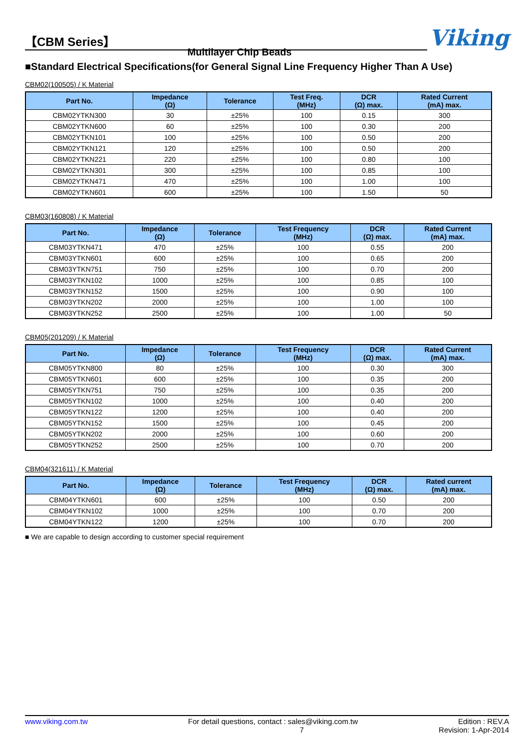【CBM Series】
Viking
Multilayer Chip Beads
■Standard Electrical Specifications(for General Signal Line Frequency Higher Than A Use)
CBM02(100505) / K Material
| Part No. | Impedance (Ω) | Tolerance | Test Freq. (MHz) | DCR (Ω) max. | Rated Current (mA) max. |
| --- | --- | --- | --- | --- | --- |
| CBM02YTKN300 | 30 | ±25% | 100 | 0.15 | 300 |
| CBM02YTKN600 | 60 | ±25% | 100 | 0.30 | 200 |
| CBM02YTKN101 | 100 | ±25% | 100 | 0.50 | 200 |
| CBM02YTKN121 | 120 | ±25% | 100 | 0.50 | 200 |
| CBM02YTKN221 | 220 | ±25% | 100 | 0.80 | 100 |
| CBM02YTKN301 | 300 | ±25% | 100 | 0.85 | 100 |
| CBM02YTKN471 | 470 | ±25% | 100 | 1.00 | 100 |
| CBM02YTKN601 | 600 | ±25% | 100 | 1.50 | 50 |
CBM03(160808) / K Material
| Part No. | Impedance (Ω) | Tolerance | Test Frequency (MHz) | DCR (Ω) max. | Rated Current (mA) max. |
| --- | --- | --- | --- | --- | --- |
| CBM03YTKN471 | 470 | ±25% | 100 | 0.55 | 200 |
| CBM03YTKN601 | 600 | ±25% | 100 | 0.65 | 200 |
| CBM03YTKN751 | 750 | ±25% | 100 | 0.70 | 200 |
| CBM03YTKN102 | 1000 | ±25% | 100 | 0.85 | 100 |
| CBM03YTKN152 | 1500 | ±25% | 100 | 0.90 | 100 |
| CBM03YTKN202 | 2000 | ±25% | 100 | 1.00 | 100 |
| CBM03YTKN252 | 2500 | ±25% | 100 | 1.00 | 50 |
CBM05(201209) / K Material
| Part No. | Impedance (Ω) | Tolerance | Test Frequency (MHz) | DCR (Ω) max. | Rated Current (mA) max. |
| --- | --- | --- | --- | --- | --- |
| CBM05YTKN800 | 80 | ±25% | 100 | 0.30 | 300 |
| CBM05YTKN601 | 600 | ±25% | 100 | 0.35 | 200 |
| CBM05YTKN751 | 750 | ±25% | 100 | 0.35 | 200 |
| CBM05YTKN102 | 1000 | ±25% | 100 | 0.40 | 200 |
| CBM05YTKN122 | 1200 | ±25% | 100 | 0.40 | 200 |
| CBM05YTKN152 | 1500 | ±25% | 100 | 0.45 | 200 |
| CBM05YTKN202 | 2000 | ±25% | 100 | 0.60 | 200 |
| CBM05YTKN252 | 2500 | ±25% | 100 | 0.70 | 200 |
CBM04(321611) / K Material
| Part No. | Impedance (Ω) | Tolerance | Test Frequency (MHz) | DCR (Ω) max. | Rated current (mA) max. |
| --- | --- | --- | --- | --- | --- |
| CBM04YTKN601 | 600 | ±25% | 100 | 0.50 | 200 |
| CBM04YTKN102 | 1000 | ±25% | 100 | 0.70 | 200 |
| CBM04YTKN122 | 1200 | ±25% | 100 | 0.70 | 200 |
■ We are capable to design according to customer special requirement
www.viking.com.tw For detail questions, contact : sales@viking.com.tw Edition : REV.A
7 Revision: 1-Apr-2014